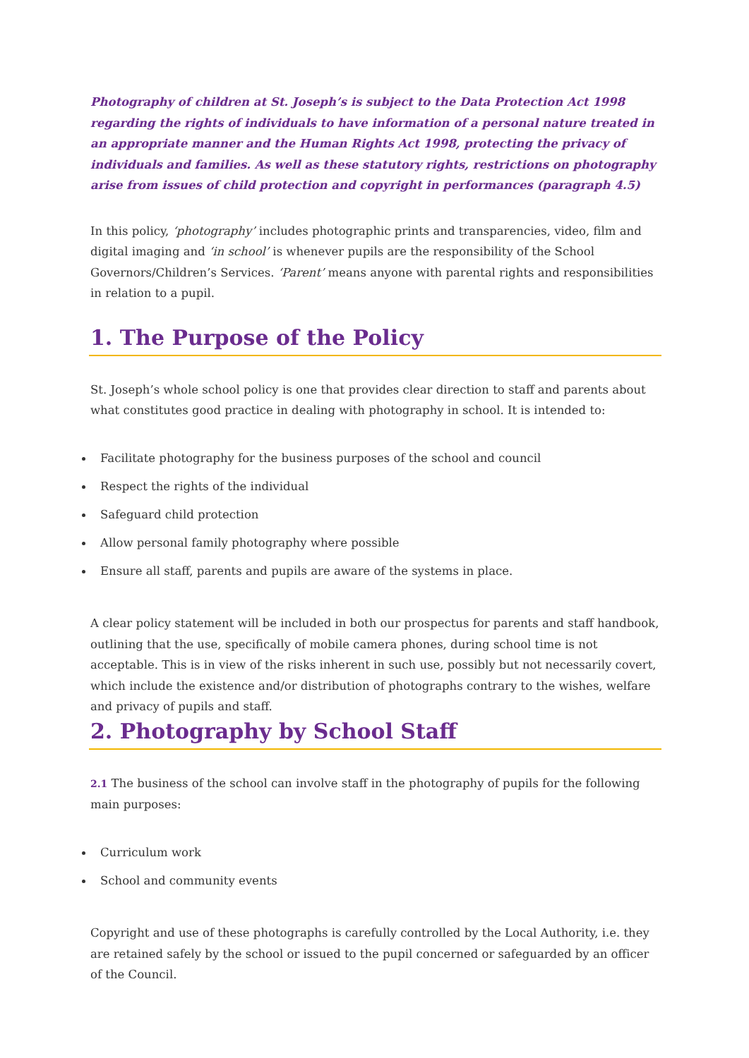Photography of children at St. Joseph’s is subject to the Data Protection Act 1998 regarding the rights of individuals to have information of a personal nature treated in an appropriate manner and the Human Rights Act 1998, protecting the privacy of individuals and families. As well as these statutory rights, restrictions on photography arise from issues of child protection and copyright in performances (paragraph 4.5)
In this policy, ‘photography’ includes photographic prints and transparencies, video, film and digital imaging and ‘in school’ is whenever pupils are the responsibility of the School Governors/Children’s Services. ‘Parent’ means anyone with parental rights and responsibilities in relation to a pupil.
1. The Purpose of the Policy
St. Joseph’s whole school policy is one that provides clear direction to staff and parents about what constitutes good practice in dealing with photography in school. It is intended to:
Facilitate photography for the business purposes of the school and council
Respect the rights of the individual
Safeguard child protection
Allow personal family photography where possible
Ensure all staff, parents and pupils are aware of the systems in place.
A clear policy statement will be included in both our prospectus for parents and staff handbook, outlining that the use, specifically of mobile camera phones, during school time is not acceptable. This is in view of the risks inherent in such use, possibly but not necessarily covert, which include the existence and/or distribution of photographs contrary to the wishes, welfare and privacy of pupils and staff.
2. Photography by School Staff
2.1 The business of the school can involve staff in the photography of pupils for the following main purposes:
Curriculum work
School and community events
Copyright and use of these photographs is carefully controlled by the Local Authority, i.e. they are retained safely by the school or issued to the pupil concerned or safeguarded by an officer of the Council.